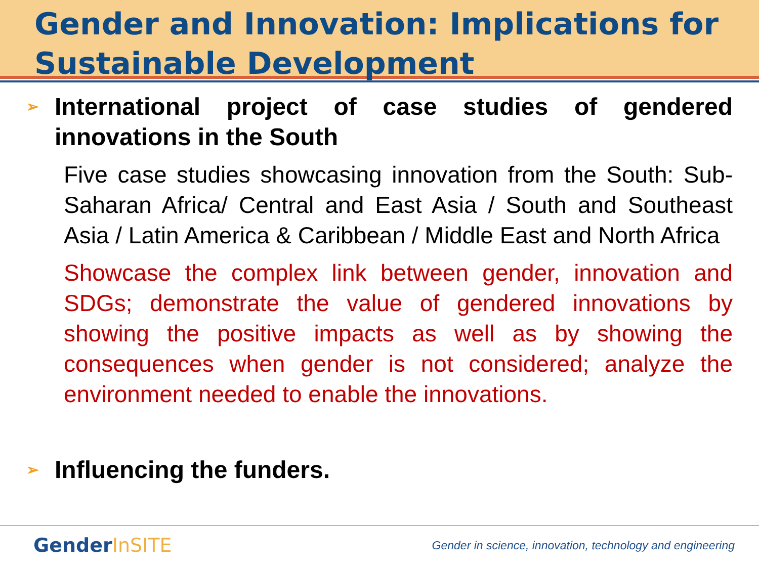Gender and Innovation: Implications for Sustainable Development
➢
International project of case studies of gendered innovations in the South
Five case studies showcasing innovation from the South: Sub-Saharan Africa/ Central and East Asia / South and Southeast Asia / Latin America & Caribbean / Middle East and North Africa
Showcase the complex link between gender, innovation and SDGs; demonstrate the value of gendered innovations by showing the positive impacts as well as by showing the consequences when gender is not considered; analyze the environment needed to enable the innovations.
➢
Influencing the funders.
GenderInSITE
Gender in science, innovation, technology and engineering